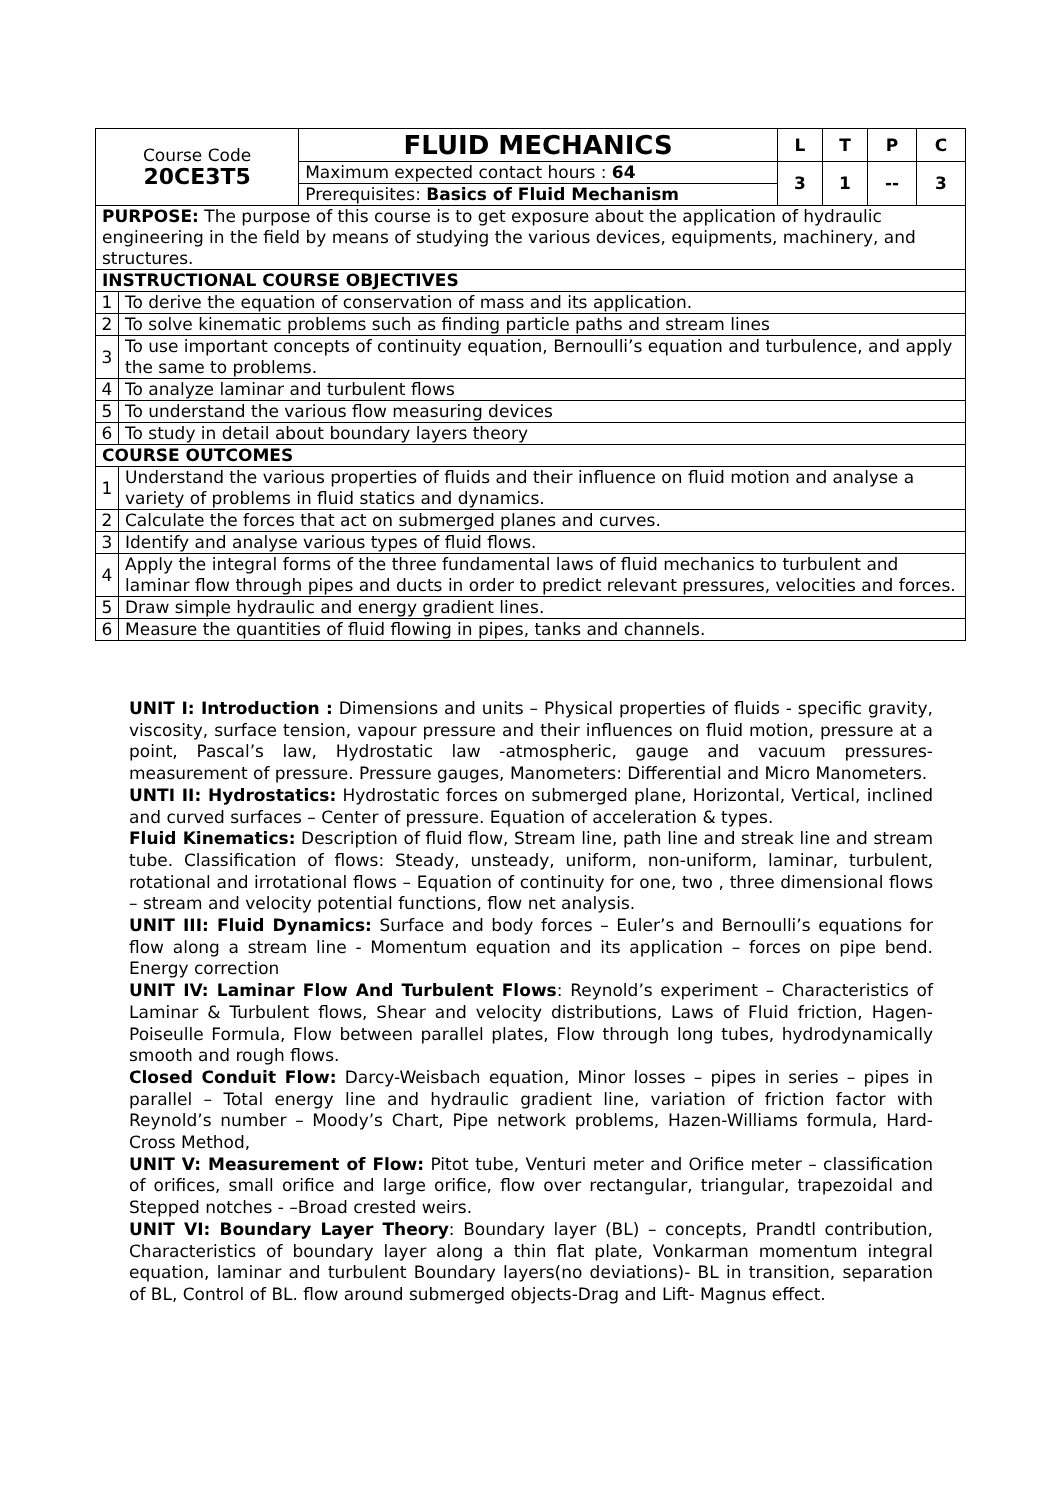| Course Code 20CE3T5 | | FLUID MECHANICS | L | T | P | C |
| | | Maximum expected contact hours : 64 | 3 | 1 | -- | 3 |
| | | Prerequisites: Basics of Fluid Mechanism | | | | |
| PURPOSE: The purpose of this course is to get exposure about the application of hydraulic engineering in the field by means of studying the various devices, equipments, machinery, and structures. | | | | | | |
| INSTRUCTIONAL COURSE OBJECTIVES | | | | | | |
| 1 | To derive the equation of conservation of mass and its application. | | | | | |
| 2 | To solve kinematic problems such as finding particle paths and stream lines | | | | | |
| 3 | To use important concepts of continuity equation, Bernoulli’s equation and turbulence, and apply the same to problems. | | | | | |
| 4 | To analyze laminar and turbulent flows | | | | | |
| 5 | To understand the various flow measuring devices | | | | | |
| 6 | To study in detail about boundary layers theory | | | | | |
| COURSE OUTCOMES | | | | | | |
| 1 | Understand the various properties of fluids and their influence on fluid motion and analyse a variety of problems in fluid statics and dynamics. | | | | | |
| 2 | Calculate the forces that act on submerged planes and curves. | | | | | |
| 3 | Identify and analyse various types of fluid flows. | | | | | |
| 4 | Apply the integral forms of the three fundamental laws of fluid mechanics to turbulent and laminar flow through pipes and ducts in order to predict relevant pressures, velocities and forces. | | | | | |
| 5 | Draw simple hydraulic and energy gradient lines. | | | | | |
| 6 | Measure the quantities of fluid flowing in pipes, tanks and channels. | | | | | |
UNIT I: Introduction : Dimensions and units – Physical properties of fluids - specific gravity, viscosity, surface tension, vapour pressure and their influences on fluid motion, pressure at a point, Pascal’s law, Hydrostatic law -atmospheric, gauge and vacuum pressures- measurement of pressure. Pressure gauges, Manometers: Differential and Micro Manometers.
UNTI II: Hydrostatics: Hydrostatic forces on submerged plane, Horizontal, Vertical, inclined and curved surfaces – Center of pressure. Equation of acceleration & types.
Fluid Kinematics: Description of fluid flow, Stream line, path line and streak line and stream tube. Classification of flows: Steady, unsteady, uniform, non-uniform, laminar, turbulent, rotational and irrotational flows – Equation of continuity for one, two , three dimensional flows – stream and velocity potential functions, flow net analysis.
UNIT III: Fluid Dynamics: Surface and body forces – Euler’s and Bernoulli’s equations for flow along a stream line - Momentum equation and its application – forces on pipe bend. Energy correction
UNIT IV: Laminar Flow And Turbulent Flows: Reynold’s experiment – Characteristics of Laminar & Turbulent flows, Shear and velocity distributions, Laws of Fluid friction, Hagen-Poiseulle Formula, Flow between parallel plates, Flow through long tubes, hydrodynamically smooth and rough flows.
Closed Conduit Flow: Darcy-Weisbach equation, Minor losses – pipes in series – pipes in parallel – Total energy line and hydraulic gradient line, variation of friction factor with Reynold’s number – Moody’s Chart, Pipe network problems, Hazen-Williams formula, Hard- Cross Method,
UNIT V: Measurement of Flow: Pitot tube, Venturi meter and Orifice meter – classification of orifices, small orifice and large orifice, flow over rectangular, triangular, trapezoidal and Stepped notches - –Broad crested weirs.
UNIT VI: Boundary Layer Theory: Boundary layer (BL) – concepts, Prandtl contribution, Characteristics of boundary layer along a thin flat plate, Vonkarman momentum integral equation, laminar and turbulent Boundary layers(no deviations)- BL in transition, separation of BL, Control of BL. flow around submerged objects-Drag and Lift- Magnus effect.